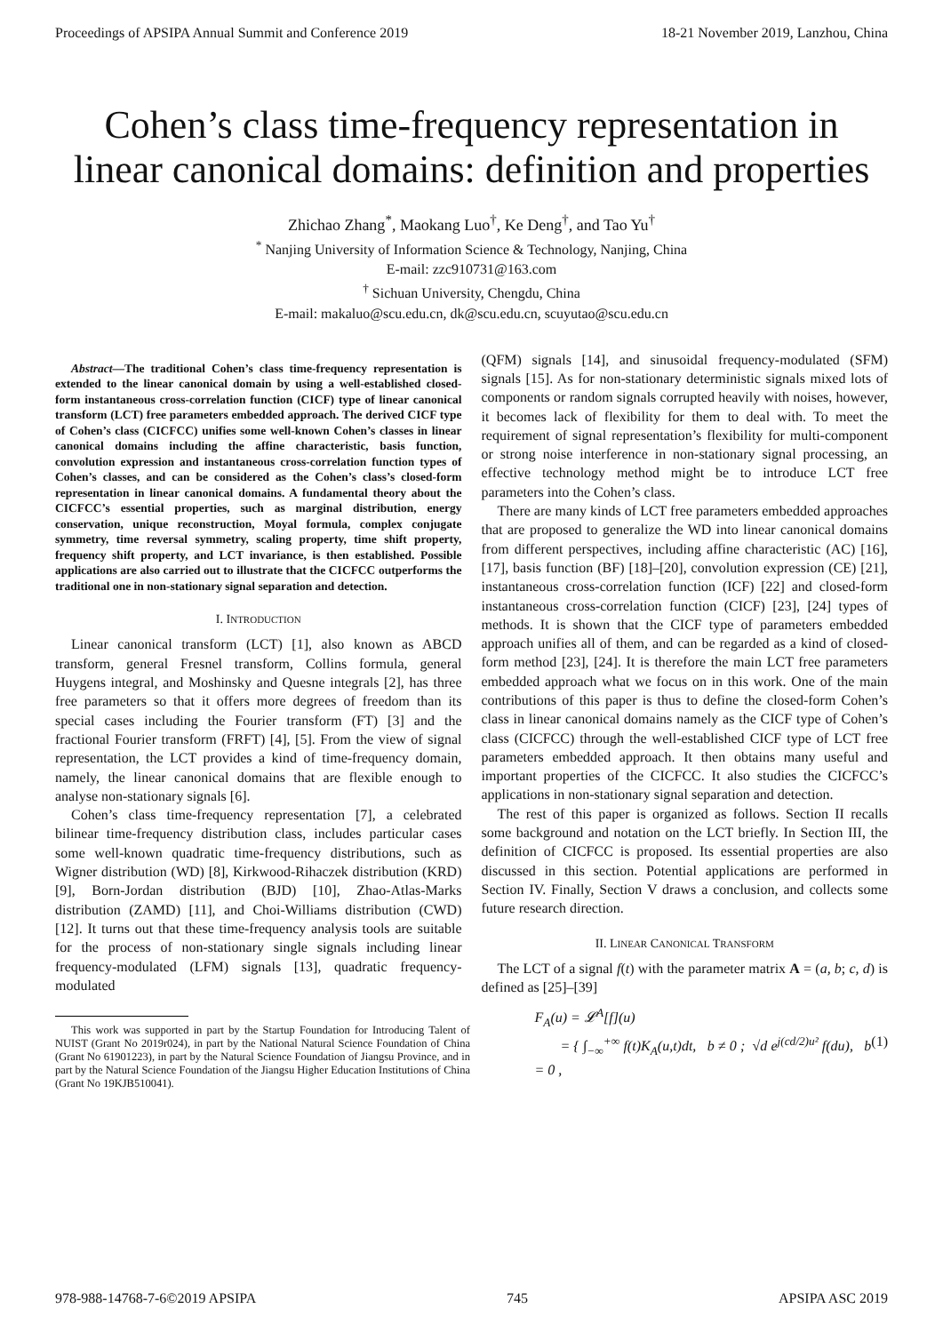Proceedings of APSIPA Annual Summit and Conference 2019 18-21 November 2019, Lanzhou, China
Cohen’s class time-frequency representation in linear canonical domains: definition and properties
Zhichao Zhang<sup>*</sup>, Maokang Luo<sup>†</sup>, Ke Deng<sup>†</sup>, and Tao Yu<sup>†</sup>
<sup>*</sup> Nanjing University of Information Science & Technology, Nanjing, China
E-mail: zzc910731@163.com
<sup>†</sup> Sichuan University, Chengdu, China
E-mail: makaluo@scu.edu.cn, dk@scu.edu.cn, scuyutao@scu.edu.cn
Abstract—The traditional Cohen’s class time-frequency representation is extended to the linear canonical domain by using a well-established closed-form instantaneous cross-correlation function (CICF) type of linear canonical transform (LCT) free parameters embedded approach. The derived CICF type of Cohen’s class (CICFCC) unifies some well-known Cohen’s classes in linear canonical domains including the affine characteristic, basis function, convolution expression and instantaneous cross-correlation function types of Cohen’s classes, and can be considered as the Cohen’s class’s closed-form representation in linear canonical domains. A fundamental theory about the CICFCC’s essential properties, such as marginal distribution, energy conservation, unique reconstruction, Moyal formula, complex conjugate symmetry, time reversal symmetry, scaling property, time shift property, frequency shift property, and LCT invariance, is then established. Possible applications are also carried out to illustrate that the CICFCC outperforms the traditional one in non-stationary signal separation and detection.
I. INTRODUCTION
Linear canonical transform (LCT) [1], also known as ABCD transform, general Fresnel transform, Collins formula, general Huygens integral, and Moshinsky and Quesne integrals [2], has three free parameters so that it offers more degrees of freedom than its special cases including the Fourier transform (FT) [3] and the fractional Fourier transform (FRFT) [4], [5]. From the view of signal representation, the LCT provides a kind of time-frequency domain, namely, the linear canonical domains that are flexible enough to analyse non-stationary signals [6].
Cohen’s class time-frequency representation [7], a celebrated bilinear time-frequency distribution class, includes particular cases some well-known quadratic time-frequency distributions, such as Wigner distribution (WD) [8], Kirkwood-Rihaczek distribution (KRD) [9], Born-Jordan distribution (BJD) [10], Zhao-Atlas-Marks distribution (ZAMD) [11], and Choi-Williams distribution (CWD) [12]. It turns out that these time-frequency analysis tools are suitable for the process of non-stationary single signals including linear frequency-modulated (LFM) signals [13], quadratic frequency-modulated
This work was supported in part by the Startup Foundation for Introducing Talent of NUIST (Grant No 2019r024), in part by the National Natural Science Foundation of China (Grant No 61901223), in part by the Natural Science Foundation of Jiangsu Province, and in part by the Natural Science Foundation of the Jiangsu Higher Education Institutions of China (Grant No 19KJB510041).
(QFM) signals [14], and sinusoidal frequency-modulated (SFM) signals [15]. As for non-stationary deterministic signals mixed lots of components or random signals corrupted heavily with noises, however, it becomes lack of flexibility for them to deal with. To meet the requirement of signal representation’s flexibility for multi-component or strong noise interference in non-stationary signal processing, an effective technology method might be to introduce LCT free parameters into the Cohen’s class.
There are many kinds of LCT free parameters embedded approaches that are proposed to generalize the WD into linear canonical domains from different perspectives, including affine characteristic (AC) [16], [17], basis function (BF) [18]–[20], convolution expression (CE) [21], instantaneous cross-correlation function (ICF) [22] and closed-form instantaneous cross-correlation function (CICF) [23], [24] types of methods. It is shown that the CICF type of parameters embedded approach unifies all of them, and can be regarded as a kind of closed-form method [23], [24]. It is therefore the main LCT free parameters embedded approach what we focus on in this work. One of the main contributions of this paper is thus to define the closed-form Cohen’s class in linear canonical domains namely as the CICF type of Cohen’s class (CICFCC) through the well-established CICF type of LCT free parameters embedded approach. It then obtains many useful and important properties of the CICFCC. It also studies the CICFCC’s applications in non-stationary signal separation and detection.
The rest of this paper is organized as follows. Section II recalls some background and notation on the LCT briefly. In Section III, the definition of CICFCC is proposed. Its essential properties are also discussed in this section. Potential applications are performed in Section IV. Finally, Section V draws a conclusion, and collects some future research direction.
II. LINEAR CANONICAL TRANSFORM
The LCT of a signal f(t) with the parameter matrix A = (a, b; c, d) is defined as [25]–[39]
F<sub>A</sub>(u) = 𝓛<sup>A</sup>[f](u)
= { ∫<sub>−∞</sub><sup>+∞</sup> f(t)K<sub>A</sub>(u,t)dt, b ≠ 0 ; √d e<sup>j(cd/2)u²</sup> f(du), b = 0 , (1)
978-988-14768-7-6©2019 APSIPA 745 APSIPA ASC 2019